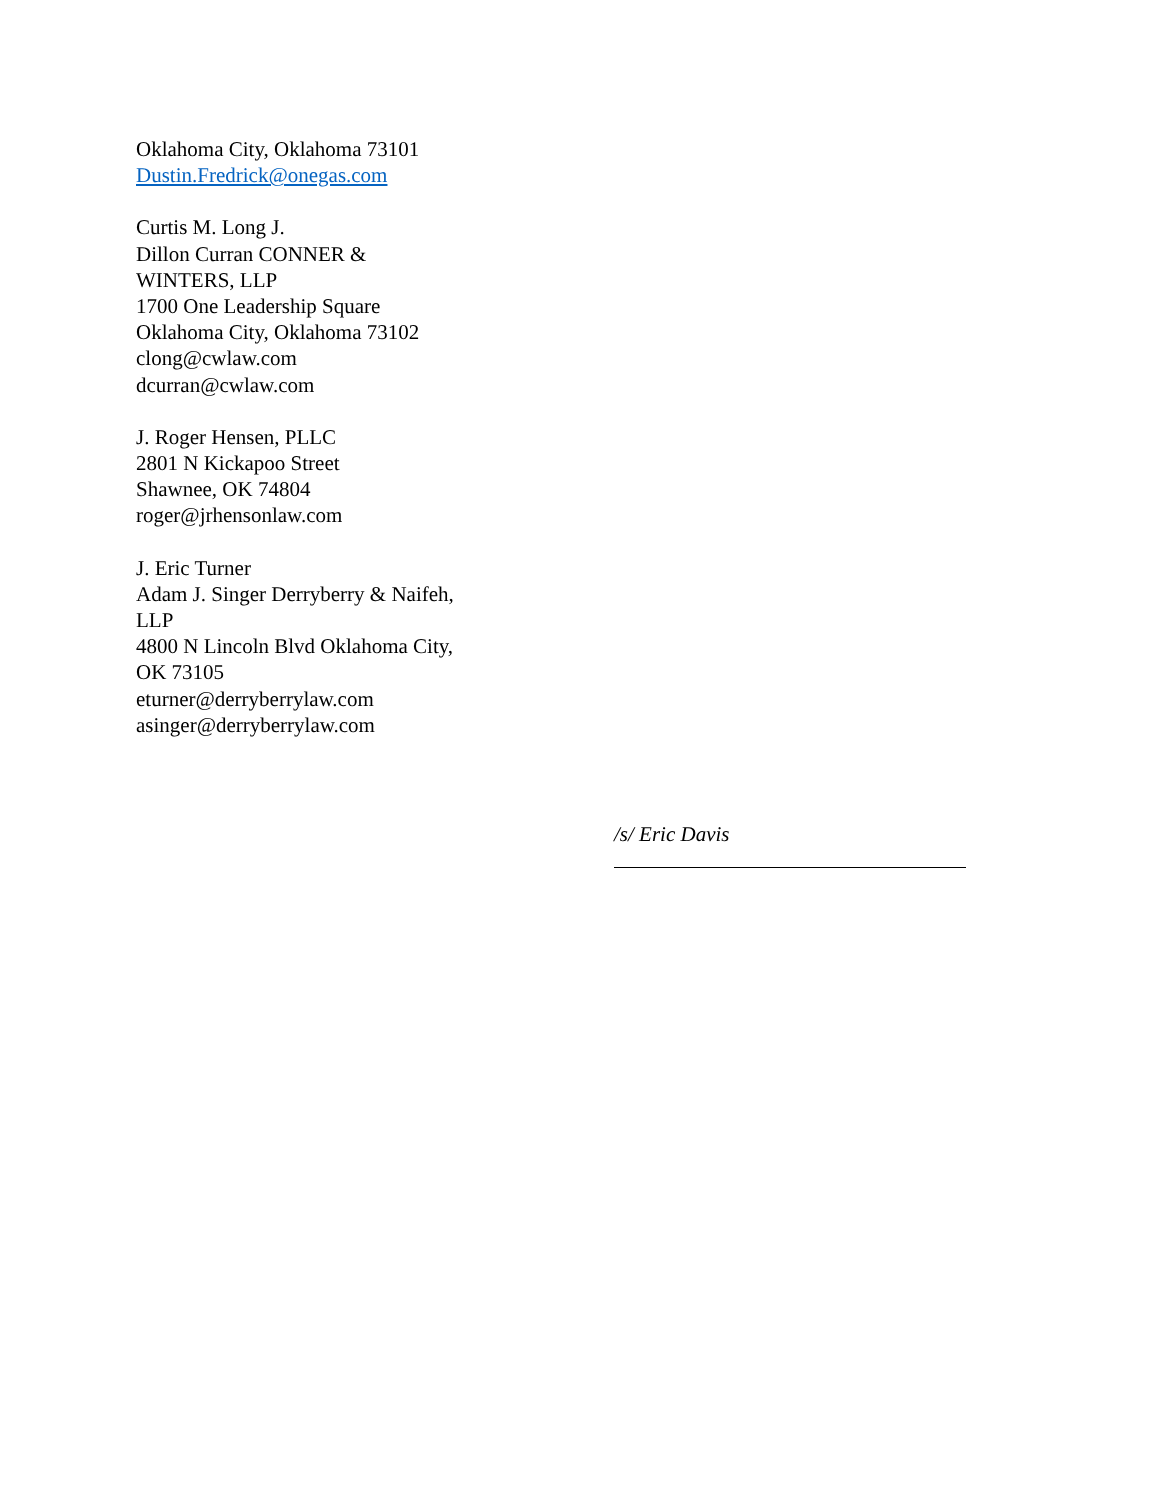Oklahoma City, Oklahoma 73101
Dustin.Fredrick@onegas.com
Curtis M. Long J.
Dillon Curran CONNER &
WINTERS, LLP
1700 One Leadership Square
Oklahoma City, Oklahoma 73102
clong@cwlaw.com
dcurran@cwlaw.com
J. Roger Hensen, PLLC
2801 N Kickapoo Street
Shawnee, OK 74804
roger@jrhensonlaw.com
J. Eric Turner
Adam J. Singer Derryberry & Naifeh,
LLP
4800 N Lincoln Blvd Oklahoma City,
OK 73105
eturner@derryberrylaw.com
asinger@derryberrylaw.com
/s/ Eric Davis